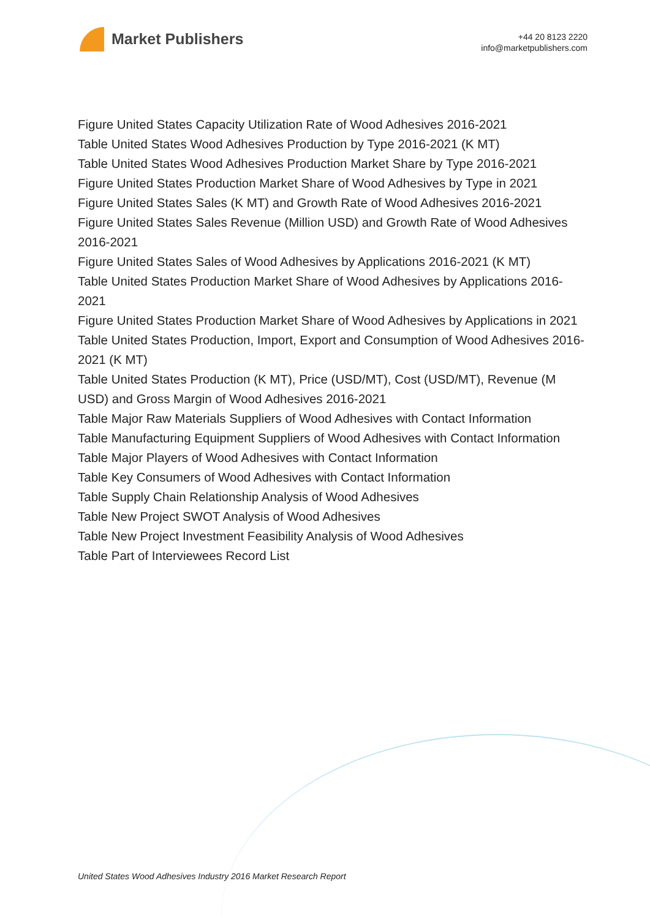Market Publishers
+44 20 8123 2220
info@marketpublishers.com
Figure United States Capacity Utilization Rate of Wood Adhesives 2016-2021
Table United States Wood Adhesives Production by Type 2016-2021 (K MT)
Table United States Wood Adhesives Production Market Share by Type 2016-2021
Figure United States Production Market Share of Wood Adhesives by Type in 2021
Figure United States Sales (K MT) and Growth Rate of Wood Adhesives 2016-2021
Figure United States Sales Revenue (Million USD) and Growth Rate of Wood Adhesives 2016-2021
Figure United States Sales of Wood Adhesives by Applications 2016-2021 (K MT)
Table United States Production Market Share of Wood Adhesives by Applications 2016-2021
Figure United States Production Market Share of Wood Adhesives by Applications in 2021
Table United States Production, Import, Export and Consumption of Wood Adhesives 2016-2021 (K MT)
Table United States Production (K MT), Price (USD/MT), Cost (USD/MT), Revenue (M USD) and Gross Margin of Wood Adhesives 2016-2021
Table Major Raw Materials Suppliers of Wood Adhesives with Contact Information
Table Manufacturing Equipment Suppliers of Wood Adhesives with Contact Information
Table Major Players of Wood Adhesives with Contact Information
Table Key Consumers of Wood Adhesives with Contact Information
Table Supply Chain Relationship Analysis of Wood Adhesives
Table New Project SWOT Analysis of Wood Adhesives
Table New Project Investment Feasibility Analysis of Wood Adhesives
Table Part of Interviewees Record List
United States Wood Adhesives Industry 2016 Market Research Report